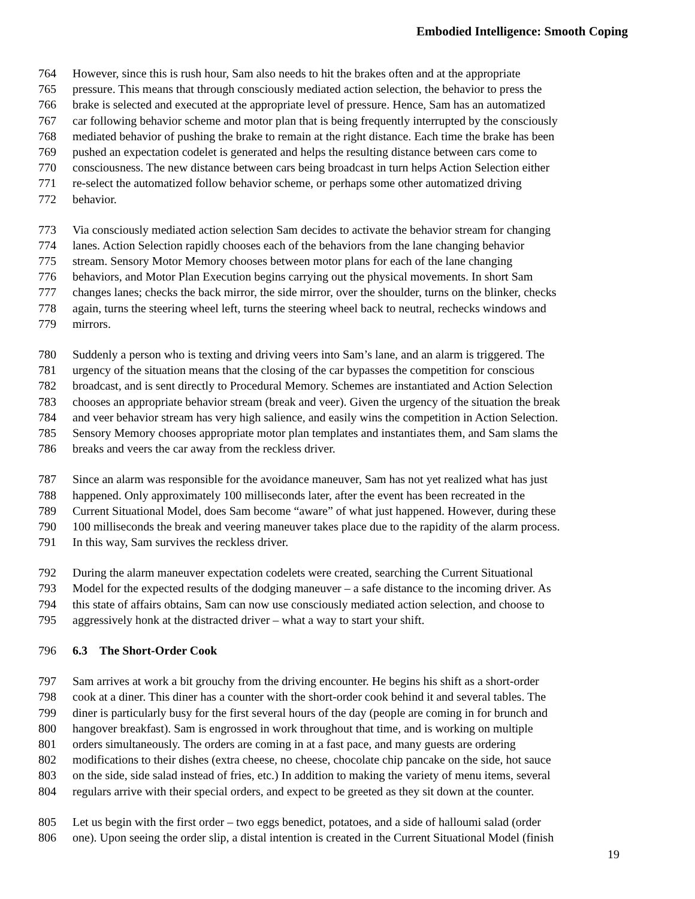Embodied Intelligence: Smooth Coping
764 However, since this is rush hour, Sam also needs to hit the brakes often and at the appropriate
765 pressure. This means that through consciously mediated action selection, the behavior to press the
766 brake is selected and executed at the appropriate level of pressure. Hence, Sam has an automatized
767 car following behavior scheme and motor plan that is being frequently interrupted by the consciously
768 mediated behavior of pushing the brake to remain at the right distance. Each time the brake has been
769 pushed an expectation codelet is generated and helps the resulting distance between cars come to
770 consciousness. The new distance between cars being broadcast in turn helps Action Selection either
771 re-select the automatized follow behavior scheme, or perhaps some other automatized driving
772 behavior.
773 Via consciously mediated action selection Sam decides to activate the behavior stream for changing
774 lanes. Action Selection rapidly chooses each of the behaviors from the lane changing behavior
775 stream. Sensory Motor Memory chooses between motor plans for each of the lane changing
776 behaviors, and Motor Plan Execution begins carrying out the physical movements. In short Sam
777 changes lanes; checks the back mirror, the side mirror, over the shoulder, turns on the blinker, checks
778 again, turns the steering wheel left, turns the steering wheel back to neutral, rechecks windows and
779 mirrors.
780 Suddenly a person who is texting and driving veers into Sam’s lane, and an alarm is triggered. The
781 urgency of the situation means that the closing of the car bypasses the competition for conscious
782 broadcast, and is sent directly to Procedural Memory. Schemes are instantiated and Action Selection
783 chooses an appropriate behavior stream (break and veer). Given the urgency of the situation the break
784 and veer behavior stream has very high salience, and easily wins the competition in Action Selection.
785 Sensory Memory chooses appropriate motor plan templates and instantiates them, and Sam slams the
786 breaks and veers the car away from the reckless driver.
787 Since an alarm was responsible for the avoidance maneuver, Sam has not yet realized what has just
788 happened. Only approximately 100 milliseconds later, after the event has been recreated in the
789 Current Situational Model, does Sam become “aware” of what just happened. However, during these
790 100 milliseconds the break and veering maneuver takes place due to the rapidity of the alarm process.
791 In this way, Sam survives the reckless driver.
792 During the alarm maneuver expectation codelets were created, searching the Current Situational
793 Model for the expected results of the dodging maneuver – a safe distance to the incoming driver. As
794 this state of affairs obtains, Sam can now use consciously mediated action selection, and choose to
795 aggressively honk at the distracted driver – what a way to start your shift.
796 6.3 The Short-Order Cook
797 Sam arrives at work a bit grouchy from the driving encounter. He begins his shift as a short-order
798 cook at a diner. This diner has a counter with the short-order cook behind it and several tables. The
799 diner is particularly busy for the first several hours of the day (people are coming in for brunch and
800 hangover breakfast). Sam is engrossed in work throughout that time, and is working on multiple
801 orders simultaneously. The orders are coming in at a fast pace, and many guests are ordering
802 modifications to their dishes (extra cheese, no cheese, chocolate chip pancake on the side, hot sauce
803 on the side, side salad instead of fries, etc.) In addition to making the variety of menu items, several
804 regulars arrive with their special orders, and expect to be greeted as they sit down at the counter.
805 Let us begin with the first order – two eggs benedict, potatoes, and a side of halloumi salad (order
806 one). Upon seeing the order slip, a distal intention is created in the Current Situational Model (finish
19